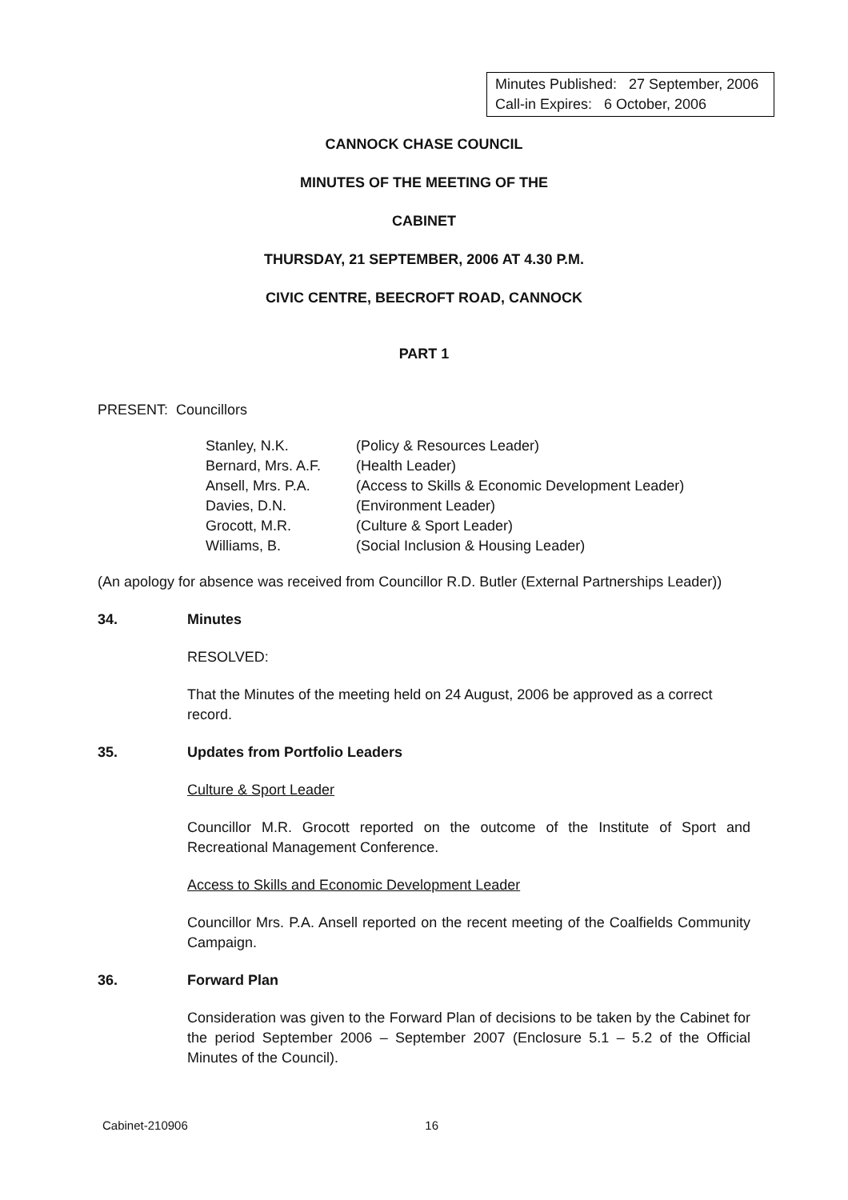Minutes Published: 27 September, 2006
Call-in Expires: 6 October, 2006
CANNOCK CHASE COUNCIL
MINUTES OF THE MEETING OF THE
CABINET
THURSDAY, 21 SEPTEMBER, 2006 AT 4.30 P.M.
CIVIC CENTRE, BEECROFT ROAD, CANNOCK
PART 1
PRESENT: Councillors
| Stanley, N.K. | (Policy & Resources Leader) |
| Bernard, Mrs. A.F. | (Health Leader) |
| Ansell, Mrs. P.A. | (Access to Skills & Economic Development Leader) |
| Davies, D.N. | (Environment Leader) |
| Grocott, M.R. | (Culture & Sport Leader) |
| Williams, B. | (Social Inclusion & Housing Leader) |
(An apology for absence was received from Councillor R.D. Butler (External Partnerships Leader))
34. Minutes
RESOLVED:
That the Minutes of the meeting held on 24 August, 2006 be approved as a correct record.
35. Updates from Portfolio Leaders
Culture & Sport Leader
Councillor M.R. Grocott reported on the outcome of the Institute of Sport and Recreational Management Conference.
Access to Skills and Economic Development Leader
Councillor Mrs. P.A. Ansell reported on the recent meeting of the Coalfields Community Campaign.
36. Forward Plan
Consideration was given to the Forward Plan of decisions to be taken by the Cabinet for the period September 2006 – September 2007 (Enclosure 5.1 – 5.2 of the Official Minutes of the Council).
Cabinet-210906 16